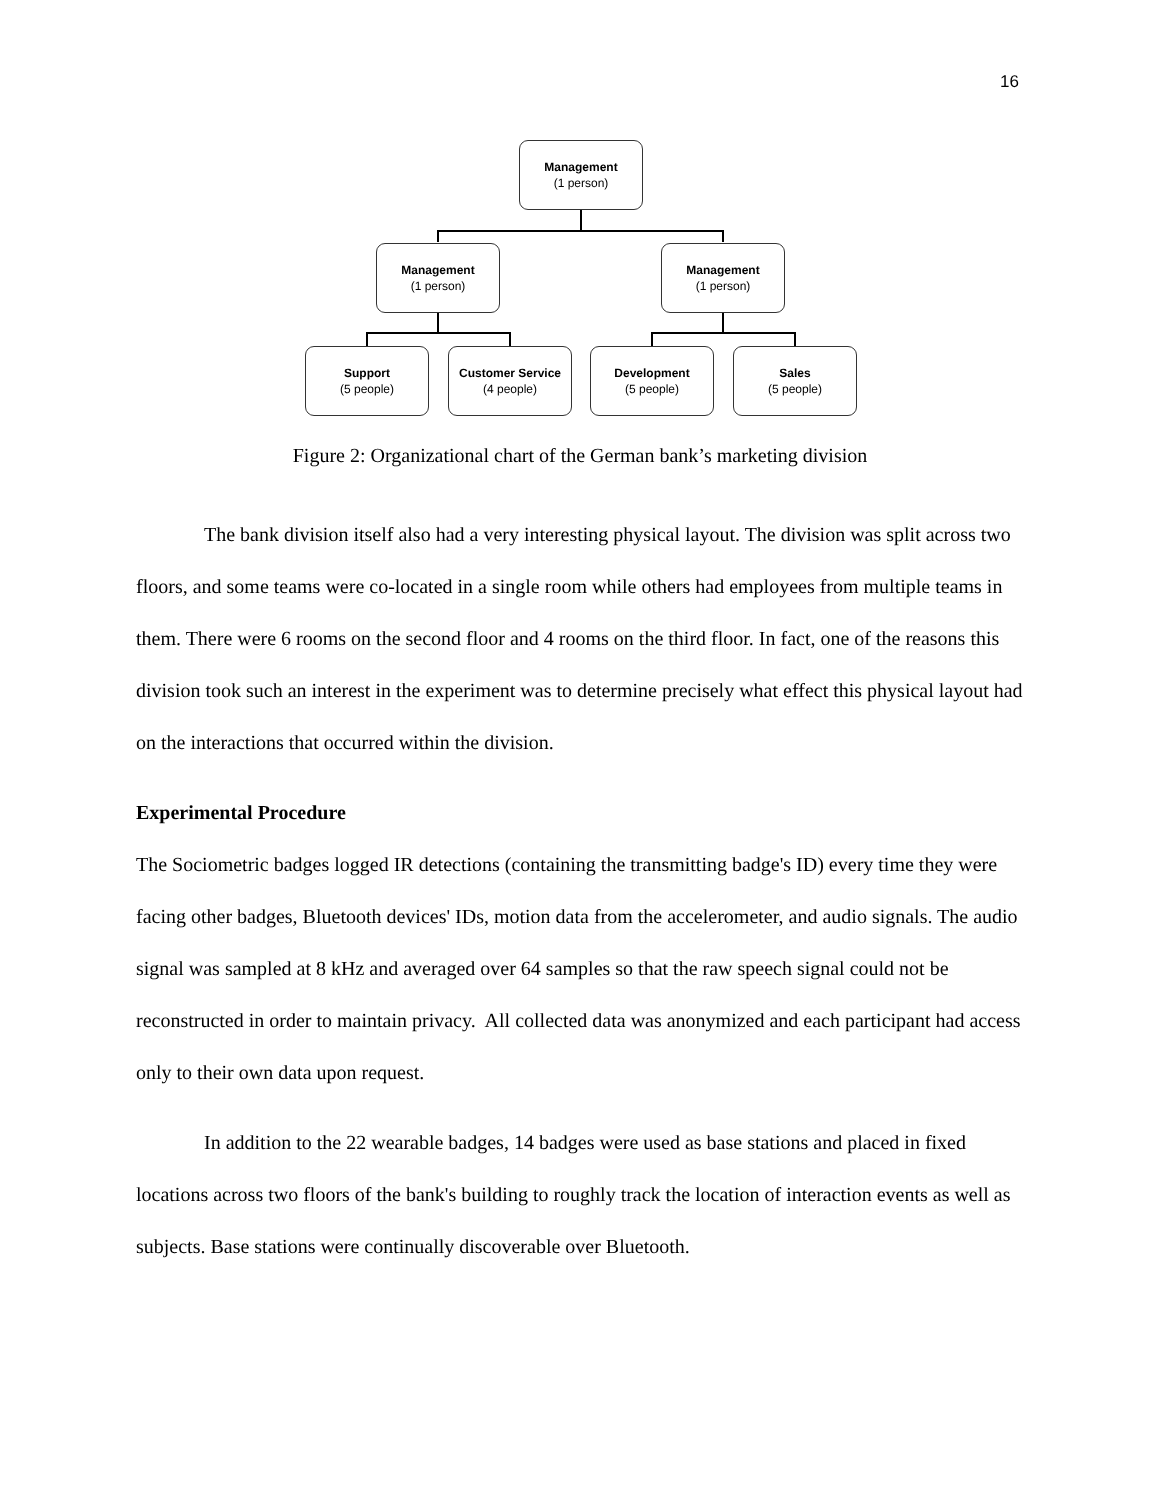16
Management
(1 person)
Management
(1 person)
Management
(1 person)
Support
(5 people)
Customer Service
(4 people)
Development
(5 people)
Sales
(5 people)
Figure 2: Organizational chart of the German bank’s marketing division
The bank division itself also had a very interesting physical layout. The division was split across two floors, and some teams were co-located in a single room while others had employees from multiple teams in them. There were 6 rooms on the second floor and 4 rooms on the third floor. In fact, one of the reasons this division took such an interest in the experiment was to determine precisely what effect this physical layout had on the interactions that occurred within the division.
Experimental Procedure
The Sociometric badges logged IR detections (containing the transmitting badge's ID) every time they were facing other badges, Bluetooth devices' IDs, motion data from the accelerometer, and audio signals. The audio signal was sampled at 8 kHz and averaged over 64 samples so that the raw speech signal could not be reconstructed in order to maintain privacy. All collected data was anonymized and each participant had access only to their own data upon request.
In addition to the 22 wearable badges, 14 badges were used as base stations and placed in fixed locations across two floors of the bank's building to roughly track the location of interaction events as well as subjects. Base stations were continually discoverable over Bluetooth.